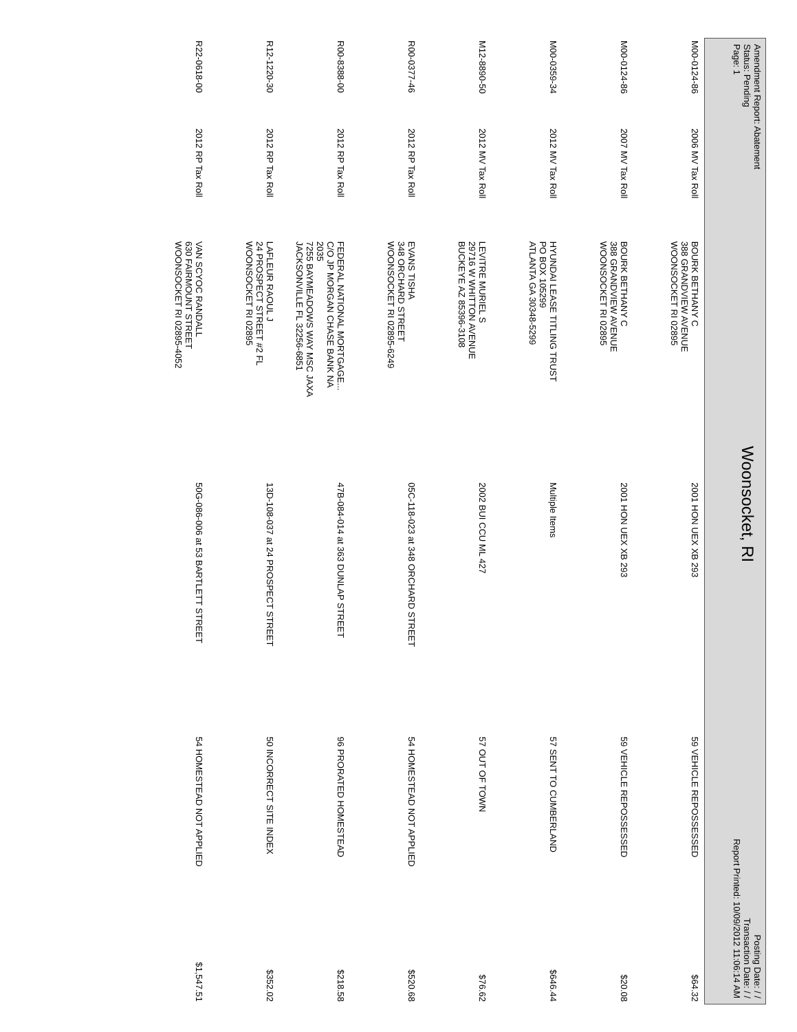Amendment Report: Abatement
Status: Pending
Page: 1
Woonsocket, RI
Posting Date: / /
Transaction Date: / /
Report Printed: 10/09/2012 11:06:14 AM
| M00-0124-86 | 2006 MV Tax Roll | BOURK BETHANY C 388 GRANDVIEW AVENUE WOONSOCKET RI 02895 | 2001 HON UEX XB 293 | 59 VEHICLE REPOSSESSED | $64.32 |
| M00-0124-86 | 2007 MV Tax Roll | BOURK BETHANY C 388 GRANDVIEW AVENUE WOONSOCKET RI 02895 | 2001 HON UEX XB 293 | 59 VEHICLE REPOSSESSED | $20.08 |
| M00-0359-34 | 2012 MV Tax Roll | HYUNDAI LEASE TITLING TRUST PO BOX 105299 ATLANTA GA 30348-5299 | Multiple Items | 57 SENT TO CUMBERLAND | $646.44 |
| M12-8890-50 | 2012 MV Tax Roll | LEVITRE MURIEL S 29716 W WHITTON AVENUE BUCKEYE AZ 85396-3108 | 2002 BUI CCU ML 427 | 57 OUT OF TOWN | $76.62 |
| R00-0377-46 | 2012 RP Tax Roll | EVANS TISHA 348 ORCHARD STREET WOONSOCKET RI 02895-6249 | 05C-118-023 at 348 ORCHARD STREET | 54 HOMESTEAD NOT APPLIED | $520.68 |
| R00-8388-00 | 2012 RP Tax Roll | FEDERAL NATIONAL MORTGAGE... C/O JP MORGAN CHASE BANK NA 2035 7255 BAYMEADOWS WAY MSC JAXA JACKSONVILLE FL 32256-6851 | 47B-084-014 at 363 DUNLAP STREET | 96 PRORATED HOMESTEAD | $218.58 |
| R12-1220-30 | 2012 RP Tax Roll | LAFLEUR RAOUL J 24 PROSPECT STREET #2 FL WOONSOCKET RI 02895 | 13D-108-037 at 24 PROSPECT STREET | 50 INCORRECT SITE INDEX | $352.02 |
| R22-0618-00 | 2012 RP Tax Roll | VAN SCYOC RANDALL 630 FAIRMOUNT STREET WOONSOCKET RI 02895-4052 | 50G-086-006 at 53 BARTLETT STREET | 54 HOMESTEAD NOT APPLIED | $1,547.51 |